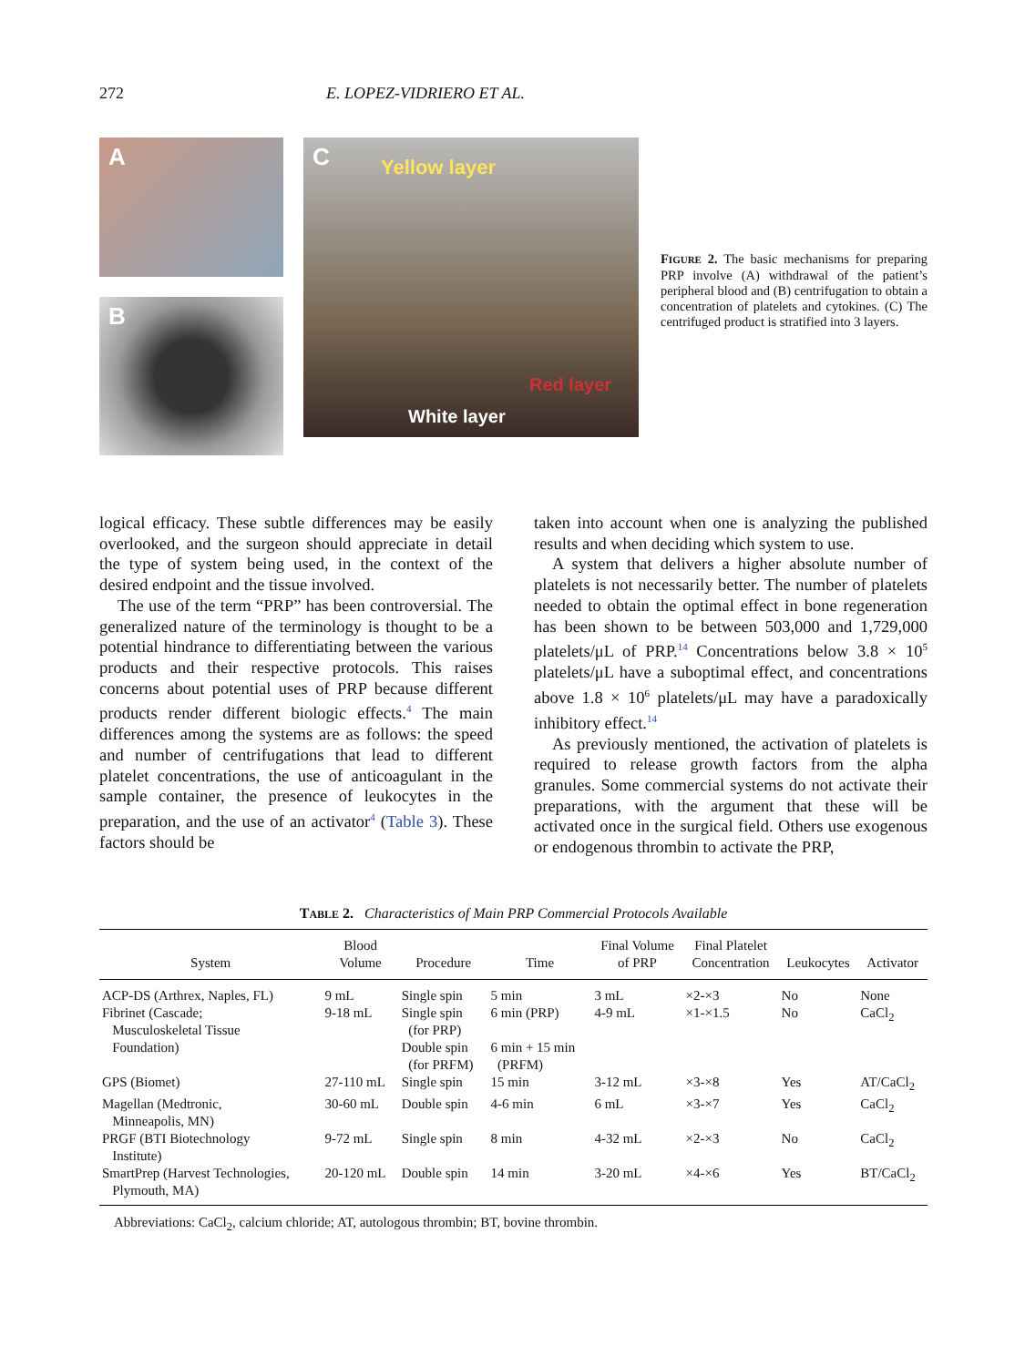272 E. LOPEZ-VIDRIERO ET AL.
A
B
C
Yellow layer
Red layer
White layer
FIGURE 2. The basic mechanisms for preparing PRP involve (A) withdrawal of the patient’s peripheral blood and (B) centrifugation to obtain a concentration of platelets and cytokines. (C) The centrifuged product is stratified into 3 layers.
logical efficacy. These subtle differences may be easily overlooked, and the surgeon should appreciate in detail the type of system being used, in the context of the desired endpoint and the tissue involved.
The use of the term “PRP” has been controversial. The generalized nature of the terminology is thought to be a potential hindrance to differentiating between the various products and their respective protocols. This raises concerns about potential uses of PRP because different products render different biologic effects.<sup>4</sup> The main differences among the systems are as follows: the speed and number of centrifugations that lead to different platelet concentrations, the use of anticoagulant in the sample container, the presence of leukocytes in the preparation, and the use of an activator<sup>4</sup> (Table 3). These factors should be
taken into account when one is analyzing the published results and when deciding which system to use.
A system that delivers a higher absolute number of platelets is not necessarily better. The number of platelets needed to obtain the optimal effect in bone regeneration has been shown to be between 503,000 and 1,729,000 platelets/μL of PRP.<sup>14</sup> Concentrations below 3.8 × 10<sup>5</sup> platelets/μL have a suboptimal effect, and concentrations above 1.8 × 10<sup>6</sup> platelets/μL may have a paradoxically inhibitory effect.<sup>14</sup>
As previously mentioned, the activation of platelets is required to release growth factors from the alpha granules. Some commercial systems do not activate their preparations, with the argument that these will be activated once in the surgical field. Others use exogenous or endogenous thrombin to activate the PRP,
TABLE 2. Characteristics of Main PRP Commercial Protocols Available
| System | Blood Volume | Procedure | Time | Final Volume of PRP | Final Platelet Concentration | Leukocytes | Activator |
| --- | --- | --- | --- | --- | --- | --- | --- |
| ACP-DS (Arthrex, Naples, FL) | 9 mL | Single spin | 5 min | 3 mL | ×2-×3 | No | None |
| Fibrinet (Cascade; Musculoskeletal Tissue Foundation) | 9-18 mL | Single spin (for PRP) Double spin (for PRFM) | 6 min (PRP) 6 min + 15 min (PRFM) | 4-9 mL | ×1-×1.5 | No | CaCl<sub>2</sub> |
| GPS (Biomet) | 27-110 mL | Single spin | 15 min | 3-12 mL | ×3-×8 | Yes | AT/CaCl<sub>2</sub> |
| Magellan (Medtronic, Minneapolis, MN) | 30-60 mL | Double spin | 4-6 min | 6 mL | ×3-×7 | Yes | CaCl<sub>2</sub> |
| PRGF (BTI Biotechnology Institute) | 9-72 mL | Single spin | 8 min | 4-32 mL | ×2-×3 | No | CaCl<sub>2</sub> |
| SmartPrep (Harvest Technologies, Plymouth, MA) | 20-120 mL | Double spin | 14 min | 3-20 mL | ×4-×6 | Yes | BT/CaCl<sub>2</sub> |
Abbreviations: CaCl<sub>2</sub>, calcium chloride; AT, autologous thrombin; BT, bovine thrombin.